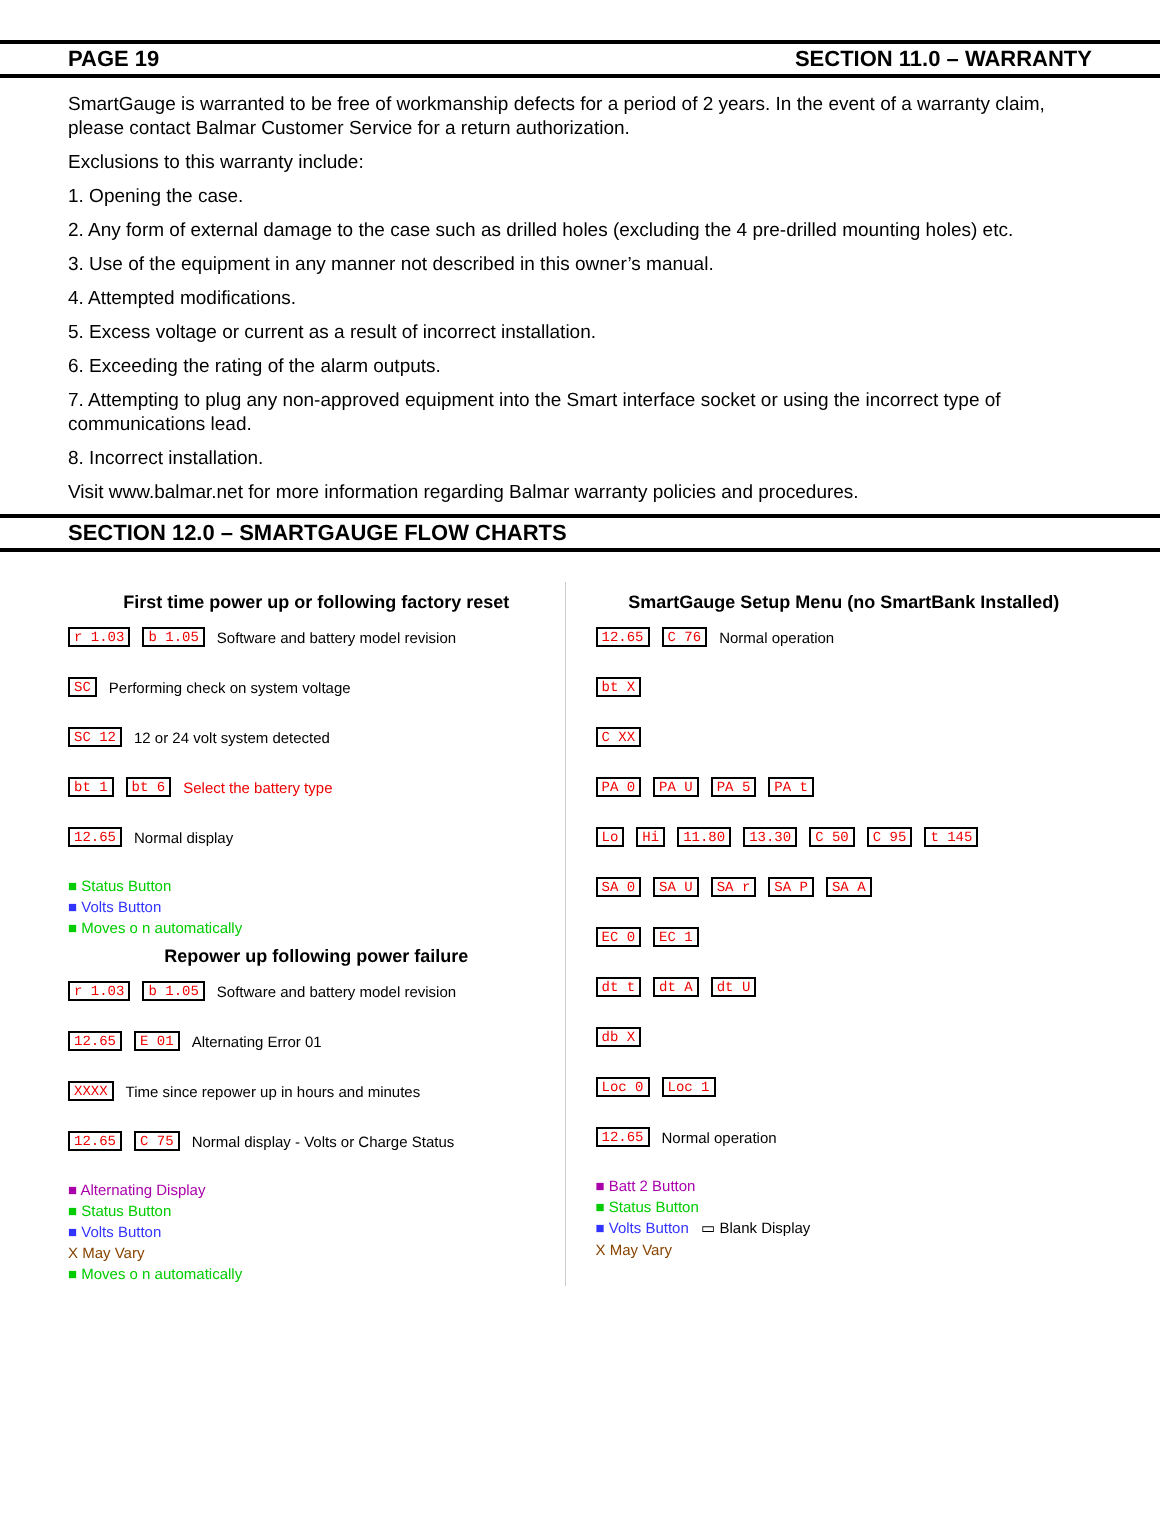PAGE 19 SECTION 11.0 – WARRANTY
SmartGauge is warranted to be free of workmanship defects for a period of 2 years. In the event of a warranty claim, please contact Balmar Customer Service for a return authorization.
Exclusions to this warranty include:
1. Opening the case.
2. Any form of external damage to the case such as drilled holes (excluding the 4 pre-drilled mounting holes) etc.
3. Use of the equipment in any manner not described in this owner’s manual.
4. Attempted modifications.
5. Excess voltage or current as a result of incorrect installation.
6. Exceeding the rating of the alarm outputs.
7. Attempting to plug any non-approved equipment into the Smart interface socket or using the incorrect type of communications lead.
8. Incorrect installation.
Visit www.balmar.net for more information regarding Balmar warranty policies and procedures.
SECTION 12.0 – SMARTGAUGE FLOW CHARTS
First time power up or following factory reset
r 1.03 b 1.05 Software and battery model revision
SC Performing check on system voltage
SC 12 12 or 24 volt system detected
bt 1 bt 6 Select the battery type
12.65 Normal display
■ Status Button
■ Volts Button
■ Moves o n automatically
Repower up following power failure
r 1.03 b 1.05 Software and battery model revision
12.65 E 01 Alternating Error 01
XXXX Time since repower up in hours and minutes
12.65 C 75 Normal display - Volts or Charge Status
■ Alternating Display
■ Status Button
■ Volts Button
X May Vary
■ Moves o n automatically
SmartGauge Setup Menu (no SmartBank Installed)
12.65 C 76 Normal operation
bt X
C XX
PA 0 PA U PA 5 PA t
Lo Hi 11.80 13.30 C 50 C 95 t 145
SA 0 SA U SA r SA P SA A
EC 0 EC 1
dt t dt A dt U
db X
Loc 0 Loc 1
12.65 Normal operation
■ Batt 2 Button
■ Status Button
■ Volts Button ▭ Blank Display
X May Vary